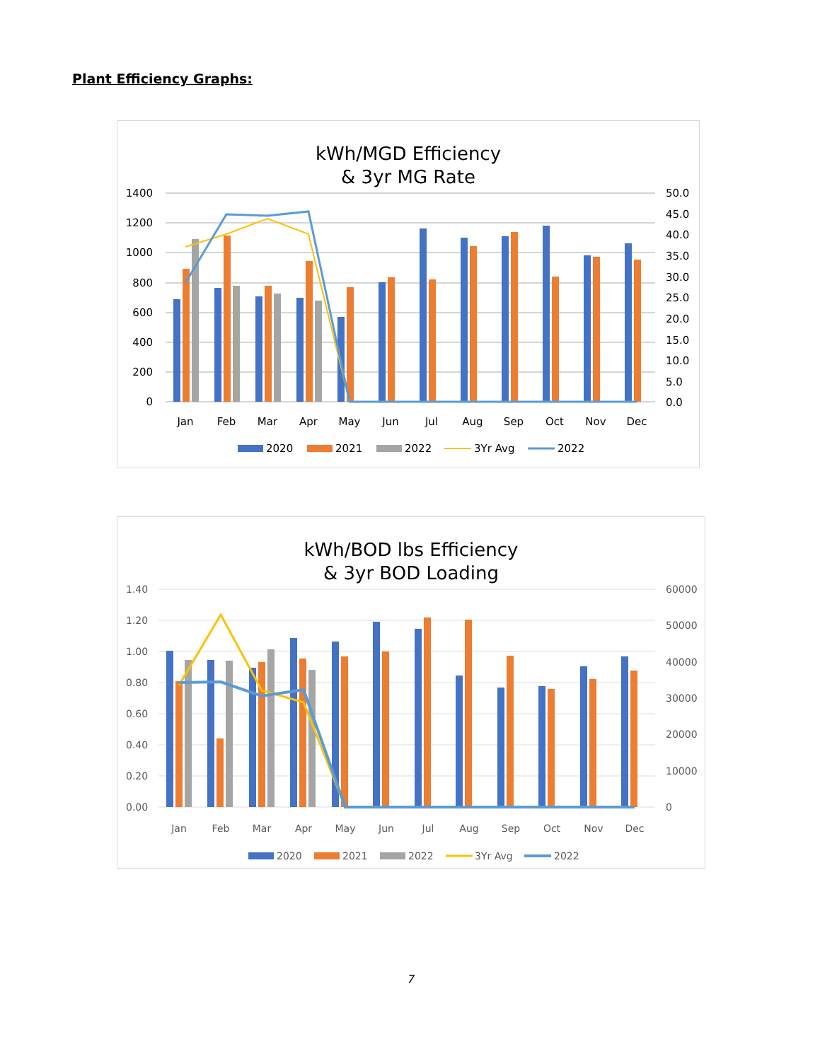Plant Efficiency Graphs:
kWh/MGD Efficiency
& 3yr MG Rate
1400
1200
1000
800
600
400
200
0
50.0
45.0
40.0
35.0
30.0
25.0
20.0
15.0
10.0
5.0
0.0
Jan
Feb
Mar
Apr
May
Jun
Jul
Aug
Sep
Oct
Nov
Dec
2020
2021
2022
3Yr Avg
2022
kWh/BOD lbs Efficiency
& 3yr BOD Loading
1.40
1.20
1.00
0.80
0.60
0.40
0.20
0.00
60000
50000
40000
30000
20000
10000
0
Jan
Feb
Mar
Apr
May
Jun
Jul
Aug
Sep
Oct
Nov
Dec
2020
2021
2022
3Yr Avg
2022
7